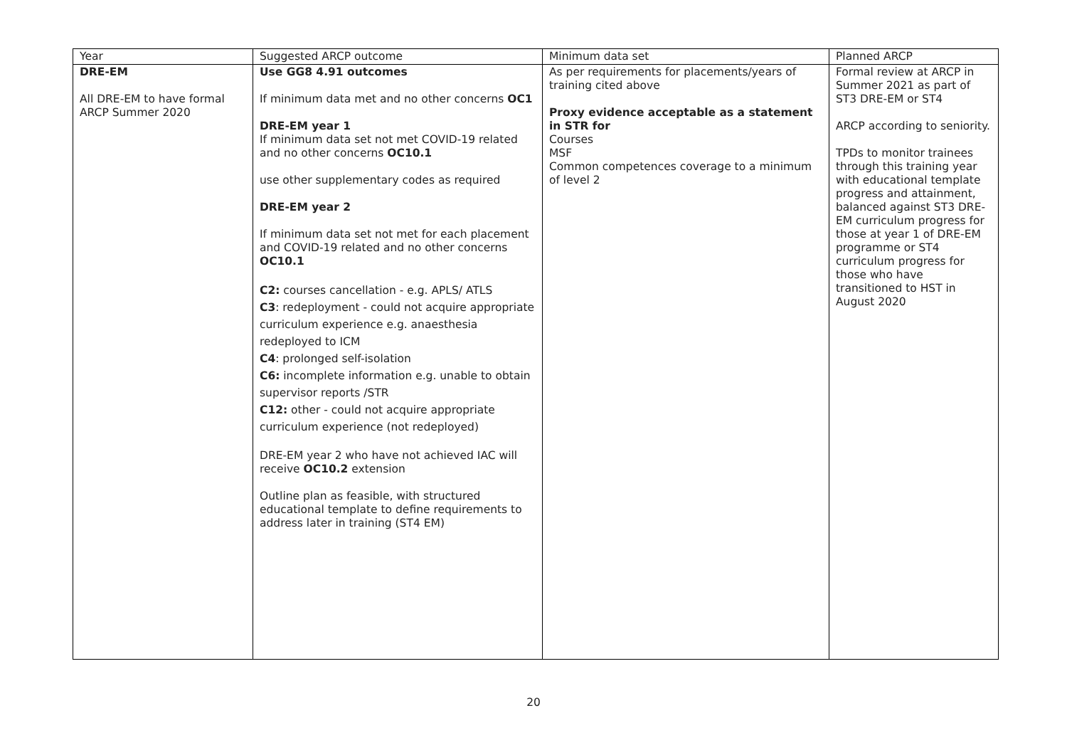| Year | Suggested ARCP outcome | Minimum data set | Planned ARCP |
| --- | --- | --- | --- |
| DRE-EM All DRE-EM to have formal ARCP Summer 2020 | Use GG8 4.91 outcomes If minimum data met and no other concerns OC1 DRE-EM year 1 If minimum data set not met COVID-19 related and no other concerns OC10.1 use other supplementary codes as required DRE-EM year 2 If minimum data set not met for each placement and COVID-19 related and no other concerns OC10.1 C2: courses cancellation - e.g. APLS/ ATLS C3 : redeployment - could not acquire appropriate curriculum experience e.g. anaesthesia redeployed to ICM C4 : prolonged self-isolation C6: incomplete information e.g. unable to obtain supervisor reports /STR C12: other - could not acquire appropriate curriculum experience (not redeployed) DRE-EM year 2 who have not achieved IAC will receive OC10.2 extension Outline plan as feasible, with structured educational template to define requirements to address later in training (ST4 EM) | As per requirements for placements/years of training cited above Proxy evidence acceptable as a statement in STR for Courses MSF Common competences coverage to a minimum of level 2 | Formal review at ARCP in Summer 2021 as part of ST3 DRE-EM or ST4 ARCP according to seniority. TPDs to monitor trainees through this training year with educational template progress and attainment, balanced against ST3 DRE-EM curriculum progress for those at year 1 of DRE-EM programme or ST4 curriculum progress for those who have transitioned to HST in August 2020 |
20